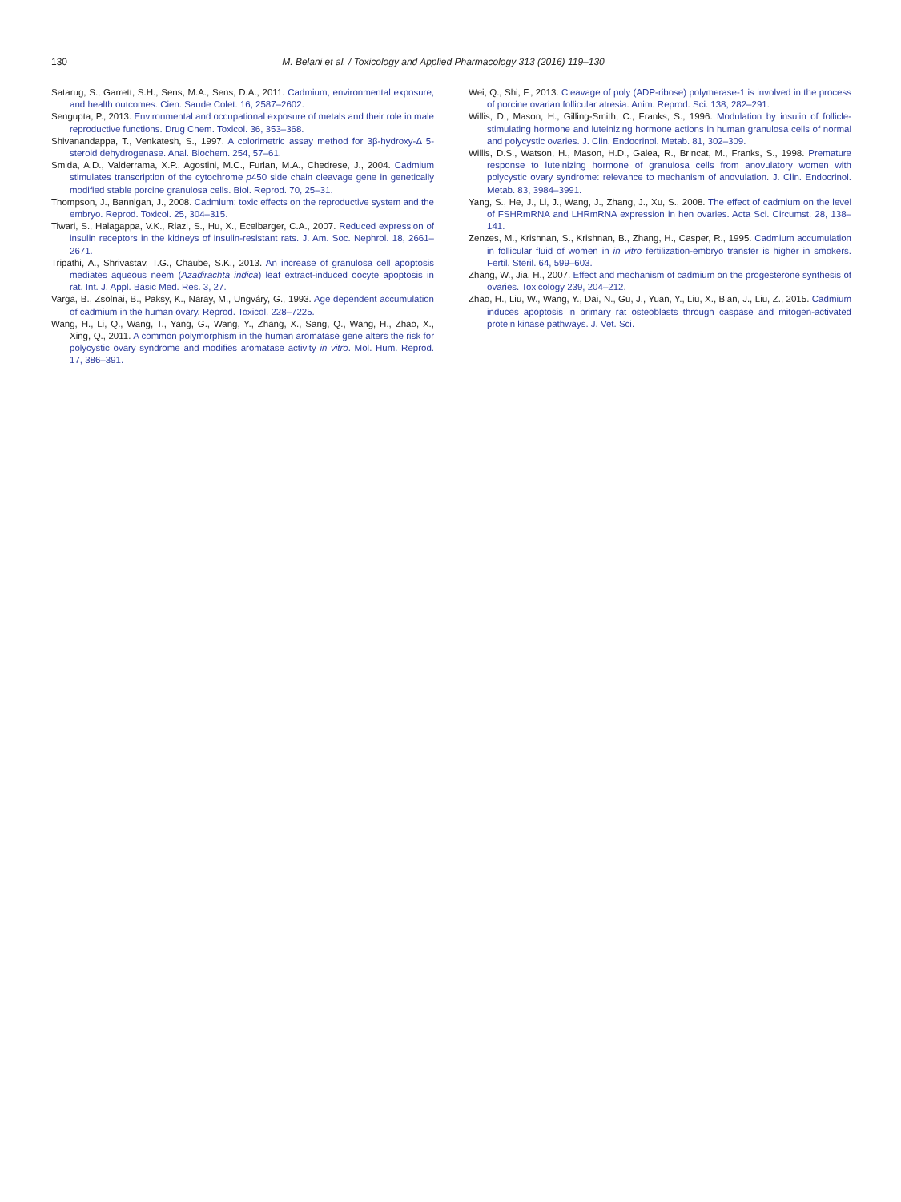130 M. Belani et al. / Toxicology and Applied Pharmacology 313 (2016) 119–130
Satarug, S., Garrett, S.H., Sens, M.A., Sens, D.A., 2011. Cadmium, environmental exposure, and health outcomes. Cien. Saude Colet. 16, 2587–2602.
Sengupta, P., 2013. Environmental and occupational exposure of metals and their role in male reproductive functions. Drug Chem. Toxicol. 36, 353–368.
Shivanandappa, T., Venkatesh, S., 1997. A colorimetric assay method for 3β-hydroxy-Δ 5-steroid dehydrogenase. Anal. Biochem. 254, 57–61.
Smida, A.D., Valderrama, X.P., Agostini, M.C., Furlan, M.A., Chedrese, J., 2004. Cadmium stimulates transcription of the cytochrome p450 side chain cleavage gene in genetically modified stable porcine granulosa cells. Biol. Reprod. 70, 25–31.
Thompson, J., Bannigan, J., 2008. Cadmium: toxic effects on the reproductive system and the embryo. Reprod. Toxicol. 25, 304–315.
Tiwari, S., Halagappa, V.K., Riazi, S., Hu, X., Ecelbarger, C.A., 2007. Reduced expression of insulin receptors in the kidneys of insulin-resistant rats. J. Am. Soc. Nephrol. 18, 2661–2671.
Tripathi, A., Shrivastav, T.G., Chaube, S.K., 2013. An increase of granulosa cell apoptosis mediates aqueous neem (Azadirachta indica) leaf extract-induced oocyte apoptosis in rat. Int. J. Appl. Basic Med. Res. 3, 27.
Varga, B., Zsolnai, B., Paksy, K., Naray, M., Ungváry, G., 1993. Age dependent accumulation of cadmium in the human ovary. Reprod. Toxicol. 228–7225.
Wang, H., Li, Q., Wang, T., Yang, G., Wang, Y., Zhang, X., Sang, Q., Wang, H., Zhao, X., Xing, Q., 2011. A common polymorphism in the human aromatase gene alters the risk for polycystic ovary syndrome and modifies aromatase activity in vitro. Mol. Hum. Reprod. 17, 386–391.
Wei, Q., Shi, F., 2013. Cleavage of poly (ADP-ribose) polymerase-1 is involved in the process of porcine ovarian follicular atresia. Anim. Reprod. Sci. 138, 282–291.
Willis, D., Mason, H., Gilling-Smith, C., Franks, S., 1996. Modulation by insulin of follicle-stimulating hormone and luteinizing hormone actions in human granulosa cells of normal and polycystic ovaries. J. Clin. Endocrinol. Metab. 81, 302–309.
Willis, D.S., Watson, H., Mason, H.D., Galea, R., Brincat, M., Franks, S., 1998. Premature response to luteinizing hormone of granulosa cells from anovulatory women with polycystic ovary syndrome: relevance to mechanism of anovulation. J. Clin. Endocrinol. Metab. 83, 3984–3991.
Yang, S., He, J., Li, J., Wang, J., Zhang, J., Xu, S., 2008. The effect of cadmium on the level of FSHRmRNA and LHRmRNA expression in hen ovaries. Acta Sci. Circumst. 28, 138–141.
Zenzes, M., Krishnan, S., Krishnan, B., Zhang, H., Casper, R., 1995. Cadmium accumulation in follicular fluid of women in in vitro fertilization-embryo transfer is higher in smokers. Fertil. Steril. 64, 599–603.
Zhang, W., Jia, H., 2007. Effect and mechanism of cadmium on the progesterone synthesis of ovaries. Toxicology 239, 204–212.
Zhao, H., Liu, W., Wang, Y., Dai, N., Gu, J., Yuan, Y., Liu, X., Bian, J., Liu, Z., 2015. Cadmium induces apoptosis in primary rat osteoblasts through caspase and mitogen-activated protein kinase pathways. J. Vet. Sci.